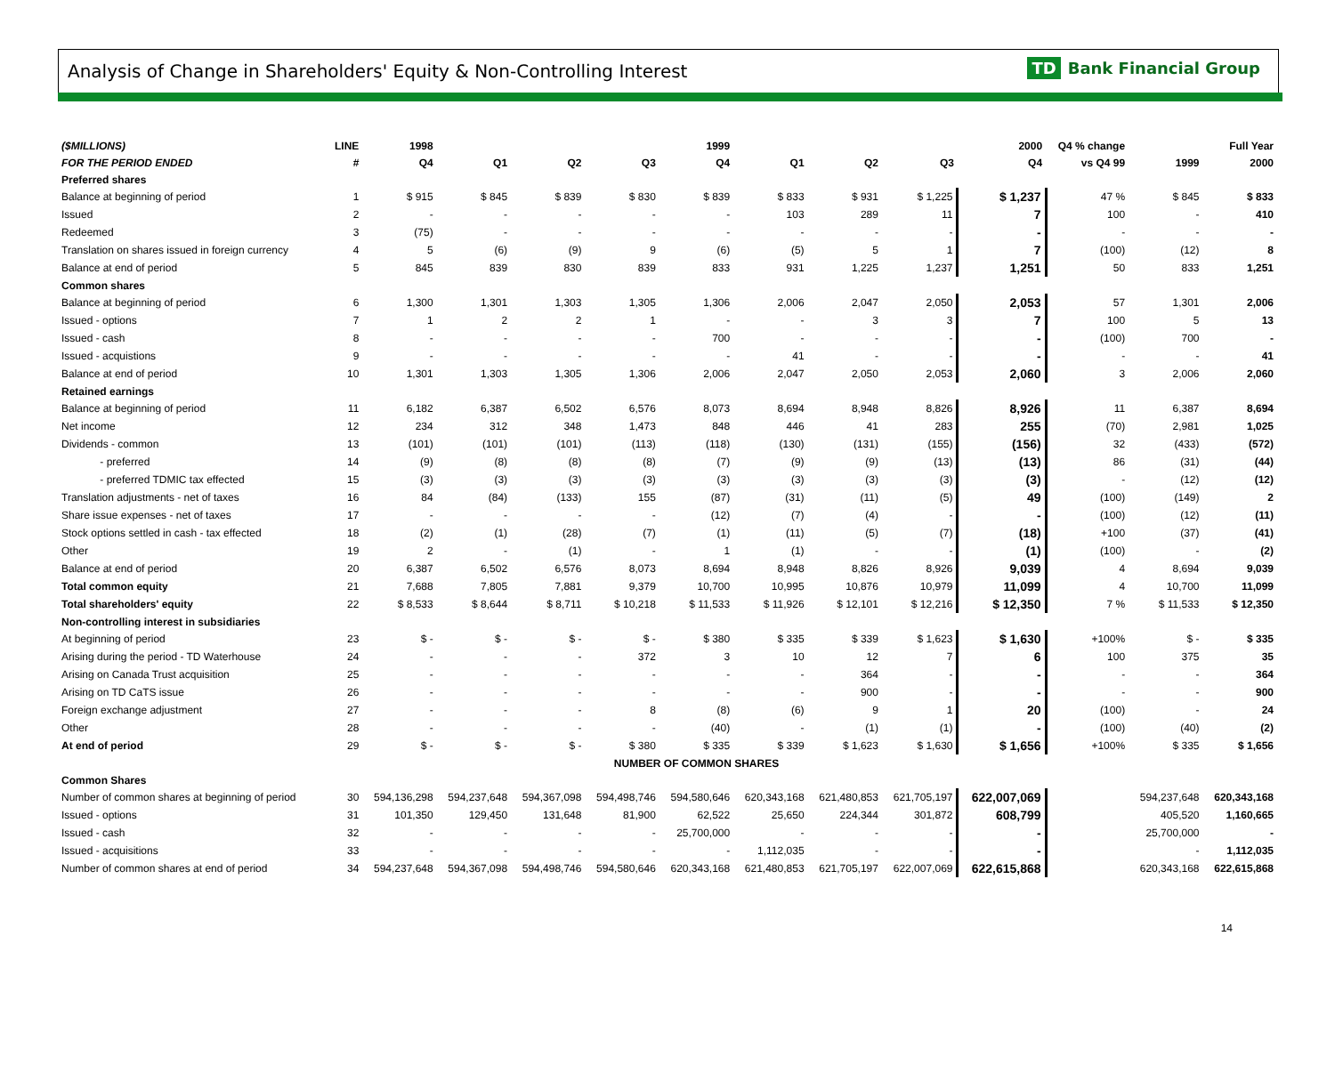Analysis of Change in Shareholders' Equity & Non-Controlling Interest
TD Bank Financial Group
| ($MILLIONS) | LINE | 1998 | 1999 | | | | 2000 | | | | Q4 % change | Full Year | |
| --- | --- | --- | --- | --- | --- | --- | --- | --- | --- | --- | --- | --- | --- |
| FOR THE PERIOD ENDED | # | Q4 | Q1 | Q2 | Q3 | Q4 | Q1 | Q2 | Q3 | Q4 | vs Q4 99 | 1999 | 2000 |
| Preferred shares | | | | | | | | | | | | | |
| Balance at beginning of period | 1 | $ 915 | $ 845 | $ 839 | $ 830 | $ 839 | $ 833 | $ 931 | $ 1,225 | $ 1,237 | 47 % | $ 845 | $ 833 |
| Issued | 2 | - | - | - | - | - | 103 | 289 | 11 | 7 | 100 | - | 410 |
| Redeemed | 3 | (75) | - | - | - | - | - | - | - | - | - | - | - |
| Translation on shares issued in foreign currency | 4 | 5 | (6) | (9) | 9 | (6) | (5) | 5 | 1 | 7 | (100) | (12) | 8 |
| Balance at end of period | 5 | 845 | 839 | 830 | 839 | 833 | 931 | 1,225 | 1,237 | 1,251 | 50 | 833 | 1,251 |
| Common shares | | | | | | | | | | | | | |
| Balance at beginning of period | 6 | 1,300 | 1,301 | 1,303 | 1,305 | 1,306 | 2,006 | 2,047 | 2,050 | 2,053 | 57 | 1,301 | 2,006 |
| Issued - options | 7 | 1 | 2 | 2 | 1 | - | - | 3 | 3 | 7 | 100 | 5 | 13 |
| Issued - cash | 8 | - | - | - | - | 700 | - | - | - | - | (100) | 700 | - |
| Issued - acquistions | 9 | - | - | - | - | - | 41 | - | - | - | - | - | 41 |
| Balance at end of period | 10 | 1,301 | 1,303 | 1,305 | 1,306 | 2,006 | 2,047 | 2,050 | 2,053 | 2,060 | 3 | 2,006 | 2,060 |
| Retained earnings | | | | | | | | | | | | | |
| Balance at beginning of period | 11 | 6,182 | 6,387 | 6,502 | 6,576 | 8,073 | 8,694 | 8,948 | 8,826 | 8,926 | 11 | 6,387 | 8,694 |
| Net income | 12 | 234 | 312 | 348 | 1,473 | 848 | 446 | 41 | 283 | 255 | (70) | 2,981 | 1,025 |
| Dividends - common | 13 | (101) | (101) | (101) | (113) | (118) | (130) | (131) | (155) | (156) | 32 | (433) | (572) |
| - preferred | 14 | (9) | (8) | (8) | (8) | (7) | (9) | (9) | (13) | (13) | 86 | (31) | (44) |
| - preferred TDMIC tax effected | 15 | (3) | (3) | (3) | (3) | (3) | (3) | (3) | (3) | (3) | - | (12) | (12) |
| Translation adjustments - net of taxes | 16 | 84 | (84) | (133) | 155 | (87) | (31) | (11) | (5) | 49 | (100) | (149) | 2 |
| Share issue expenses - net of taxes | 17 | - | - | - | - | (12) | (7) | (4) | - | - | (100) | (12) | (11) |
| Stock options settled in cash - tax effected | 18 | (2) | (1) | (28) | (7) | (1) | (11) | (5) | (7) | (18) | +100 | (37) | (41) |
| Other | 19 | 2 | - | (1) | - | 1 | (1) | - | - | (1) | (100) | - | (2) |
| Balance at end of period | 20 | 6,387 | 6,502 | 6,576 | 8,073 | 8,694 | 8,948 | 8,826 | 8,926 | 9,039 | 4 | 8,694 | 9,039 |
| Total common equity | 21 | 7,688 | 7,805 | 7,881 | 9,379 | 10,700 | 10,995 | 10,876 | 10,979 | 11,099 | 4 | 10,700 | 11,099 |
| Total shareholders' equity | 22 | $ 8,533 | $ 8,644 | $ 8,711 | $ 10,218 | $ 11,533 | $ 11,926 | $ 12,101 | $ 12,216 | $ 12,350 | 7 % | $ 11,533 | $ 12,350 |
| Non-controlling interest in subsidiaries | | | | | | | | | | | | | |
| At beginning of period | 23 | $ - | $ - | $ - | $ - | $ 380 | $ 335 | $ 339 | $ 1,623 | $ 1,630 | +100% | $ - | $ 335 |
| Arising during the period - TD Waterhouse | 24 | - | - | - | 372 | 3 | 10 | 12 | 7 | 6 | 100 | 375 | 35 |
| Arising on Canada Trust acquisition | 25 | - | - | - | - | - | - | 364 | - | - | - | - | 364 |
| Arising on TD CaTS issue | 26 | - | - | - | - | - | - | 900 | - | - | - | - | 900 |
| Foreign exchange adjustment | 27 | - | - | - | 8 | (8) | (6) | 9 | 1 | 20 | (100) | - | 24 |
| Other | 28 | - | - | - | - | (40) | - | (1) | (1) | - | (100) | (40) | (2) |
| At end of period | 29 | $ - | $ - | $ - | $ 380 | $ 335 | $ 339 | $ 1,623 | $ 1,630 | $ 1,656 | +100% | $ 335 | $ 1,656 |
| | | | | | NUMBER OF COMMON SHARES | | | | | | | | |
| Common Shares | | | | | | | | | | | | | |
| Number of common shares at beginning of period | 30 | 594,136,298 | 594,237,648 | 594,367,098 | 594,498,746 | 594,580,646 | 620,343,168 | 621,480,853 | 621,705,197 | 622,007,069 | | 594,237,648 | 620,343,168 |
| Issued - options | 31 | 101,350 | 129,450 | 131,648 | 81,900 | 62,522 | 25,650 | 224,344 | 301,872 | 608,799 | | 405,520 | 1,160,665 |
| Issued - cash | 32 | - | - | - | - | 25,700,000 | - | - | - | - | | 25,700,000 | - |
| Issued - acquisitions | 33 | - | - | - | - | - | 1,112,035 | - | - | - | | - | 1,112,035 |
| Number of common shares at end of period | 34 | 594,237,648 | 594,367,098 | 594,498,746 | 594,580,646 | 620,343,168 | 621,480,853 | 621,705,197 | 622,007,069 | 622,615,868 | | 620,343,168 | 622,615,868 |
14